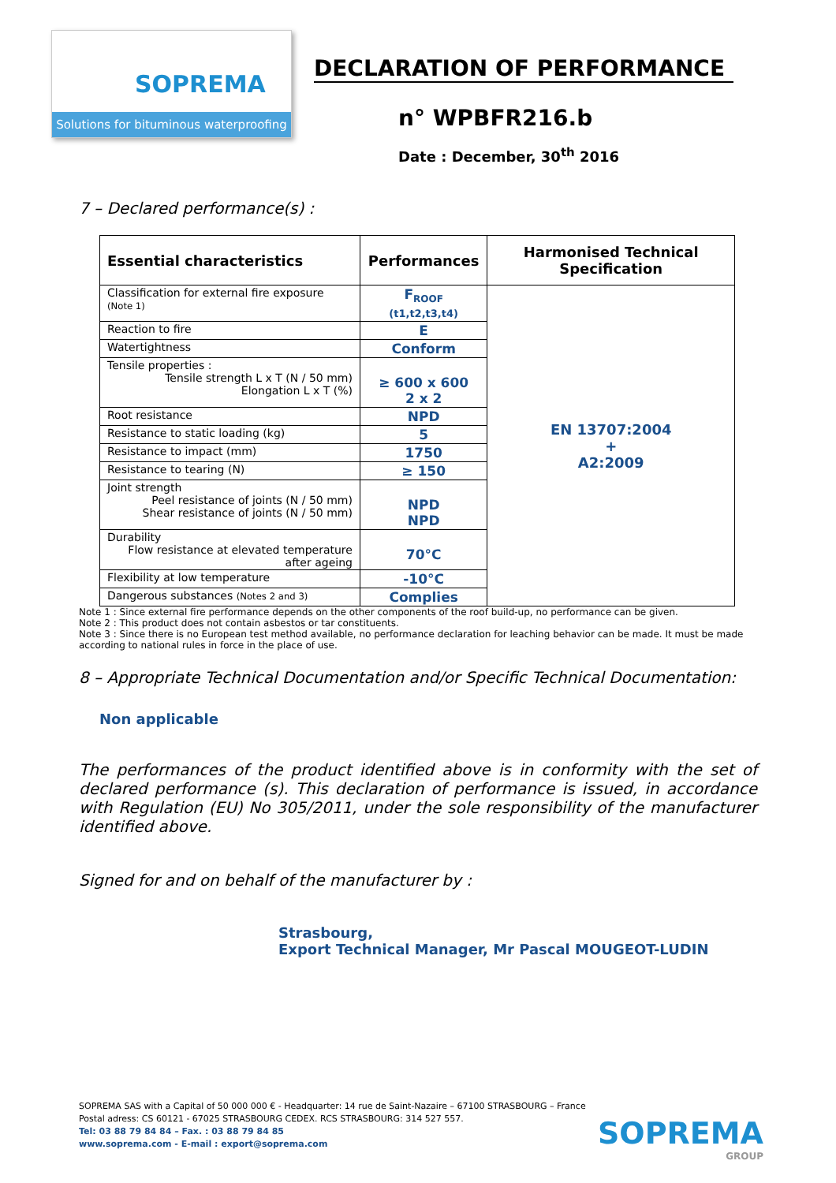SOPREMA
Solutions for bituminous waterproofing
DECLARATION OF PERFORMANCE
n° WPBFR216.b
Date : December, 30<sup>th</sup> 2016
7 – Declared performance(s) :
| Essential characteristics | Performances | Harmonised Technical Specification |
| --- | --- | --- |
| Classification for external fire exposure (Note 1) | F<sub>ROOF</sub> (t1,t2,t3,t4) | EN 13707:2004 + A2:2009 |
| Reaction to fire | E | |
| Watertightness | Conform | |
| Tensile properties : Tensile strength L x T (N / 50 mm) Elongation L x T (%) | ≥ 600 x 600 2 x 2 | |
| Root resistance | NPD | |
| Resistance to static loading (kg) | 5 | |
| Resistance to impact (mm) | 1750 | |
| Resistance to tearing (N) | ≥ 150 | |
| Joint strength Peel resistance of joints (N / 50 mm) Shear resistance of joints (N / 50 mm) | NPD NPD | |
| Durability Flow resistance at elevated temperature after ageing | 70°C | |
| Flexibility at low temperature | -10°C | |
| Dangerous substances (Notes 2 and 3) | Complies | |
Note 1 : Since external fire performance depends on the other components of the roof build-up, no performance can be given.
Note 2 : This product does not contain asbestos or tar constituents.
Note 3 : Since there is no European test method available, no performance declaration for leaching behavior can be made. It must be made according to national rules in force in the place of use.
8 – Appropriate Technical Documentation and/or Specific Technical Documentation:
Non applicable
The performances of the product identified above is in conformity with the set of declared performance (s). This declaration of performance is issued, in accordance with Regulation (EU) No 305/2011, under the sole responsibility of the manufacturer identified above.
Signed for and on behalf of the manufacturer by :
Strasbourg,
Export Technical Manager, Mr Pascal MOUGEOT-LUDIN
SOPREMA SAS with a Capital of 50 000 000 € - Headquarter: 14 rue de Saint-Nazaire – 67100 STRASBOURG – France
Postal adress: CS 60121 - 67025 STRASBOURG CEDEX. RCS STRASBOURG: 314 527 557.
Tel: 03 88 79 84 84 – Fax. : 03 88 79 84 85
www.soprema.com - E-mail : export@soprema.com
SOPREMA
GROUP